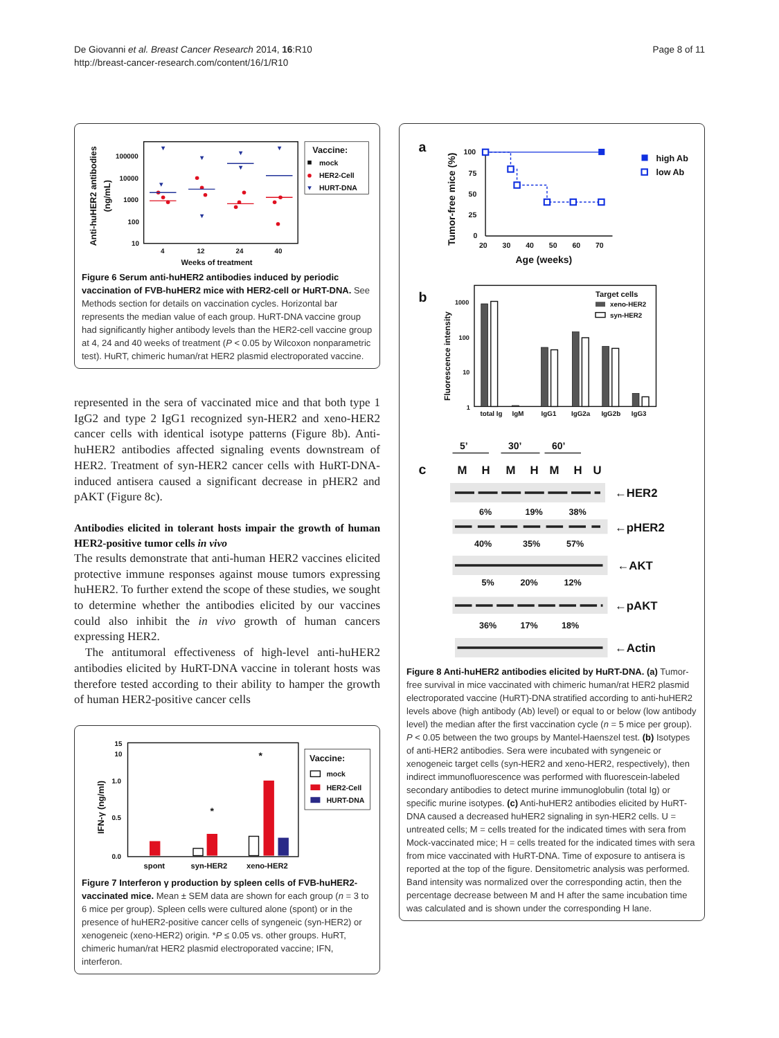De Giovanni et al. Breast Cancer Research 2014, 16:R10
http://breast-cancer-research.com/content/16/1/R10
Page 8 of 11
Anti-huHER2 antibodies
(ng/mL)
100000
10000
1000
100
10
4
12
24
40
Weeks of treatment
Vaccine:
mock
HER2-Cell
HURT-DNA
Figure 6 Serum anti-huHER2 antibodies induced by periodic vaccination of FVB-huHER2 mice with HER2-cell or HuRT-DNA. See Methods section for details on vaccination cycles. Horizontal bar represents the median value of each group. HuRT-DNA vaccine group had significantly higher antibody levels than the HER2-cell vaccine group at 4, 24 and 40 weeks of treatment (P < 0.05 by Wilcoxon nonparametric test). HuRT, chimeric human/rat HER2 plasmid electroporated vaccine.
represented in the sera of vaccinated mice and that both type 1 IgG2 and type 2 IgG1 recognized syn-HER2 and xeno-HER2 cancer cells with identical isotype patterns (Figure 8b). Anti-huHER2 antibodies affected signaling events downstream of HER2. Treatment of syn-HER2 cancer cells with HuRT-DNA-induced antisera caused a significant decrease in pHER2 and pAKT (Figure 8c).
Antibodies elicited in tolerant hosts impair the growth of human HER2-positive tumor cells in vivo
The results demonstrate that anti-human HER2 vaccines elicited protective immune responses against mouse tumors expressing huHER2. To further extend the scope of these studies, we sought to determine whether the antibodies elicited by our vaccines could also inhibit the in vivo growth of human cancers expressing HER2.
The antitumoral effectiveness of high-level anti-huHER2 antibodies elicited by HuRT-DNA vaccine in tolerant hosts was therefore tested according to their ability to hamper the growth of human HER2-positive cancer cells
IFN-γ (ng/ml)
15
10
1.0
0.5
0.0
*
*
spont
syn-HER2
xeno-HER2
Vaccine:
mock
HER2-Cell
HURT-DNA
Figure 7 Interferon γ production by spleen cells of FVB-huHER2-vaccinated mice. Mean ± SEM data are shown for each group (n = 3 to 6 mice per group). Spleen cells were cultured alone (spont) or in the presence of huHER2-positive cancer cells of syngeneic (syn-HER2) or xenogeneic (xeno-HER2) origin. *P ≤ 0.05 vs. other groups. HuRT, chimeric human/rat HER2 plasmid electroporated vaccine; IFN, interferon.
a
Tumor-free mice (%)
100
75
50
25
0
20
30
40
50
60
70
Age (weeks)
high Ab
low Ab
b
Fluorescence intensity
1000
100
10
1
total Ig
IgM
IgG1
IgG2a
IgG2b
IgG3
Target cells
xeno-HER2
syn-HER2
5’
30’
60’
c
M
H
M
H
M
H
U
←HER2
←pHER2
←AKT
←pAKT
←Actin
6%
19%
38%
40%
35%
57%
5%
20%
12%
36%
17%
18%
Figure 8 Anti-huHER2 antibodies elicited by HuRT-DNA. (a) Tumor-free survival in mice vaccinated with chimeric human/rat HER2 plasmid electroporated vaccine (HuRT)-DNA stratified according to anti-huHER2 levels above (high antibody (Ab) level) or equal to or below (low antibody level) the median after the first vaccination cycle (n = 5 mice per group). P < 0.05 between the two groups by Mantel-Haenszel test. (b) Isotypes of anti-HER2 antibodies. Sera were incubated with syngeneic or xenogeneic target cells (syn-HER2 and xeno-HER2, respectively), then indirect immunofluorescence was performed with fluorescein-labeled secondary antibodies to detect murine immunoglobulin (total Ig) or specific murine isotypes. (c) Anti-huHER2 antibodies elicited by HuRT-DNA caused a decreased huHER2 signaling in syn-HER2 cells. U = untreated cells; M = cells treated for the indicated times with sera from Mock-vaccinated mice; H = cells treated for the indicated times with sera from mice vaccinated with HuRT-DNA. Time of exposure to antisera is reported at the top of the figure. Densitometric analysis was performed. Band intensity was normalized over the corresponding actin, then the percentage decrease between M and H after the same incubation time was calculated and is shown under the corresponding H lane.